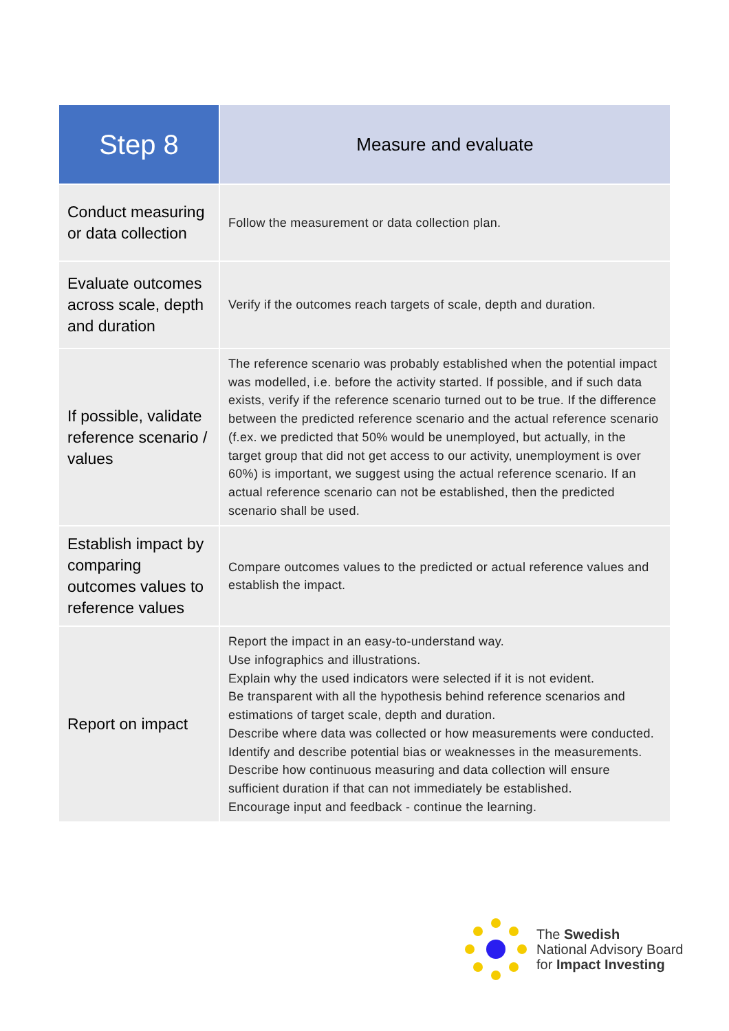| Step 8 | Measure and evaluate |
| --- | --- |
| Conduct measuring or data collection | Follow the measurement or data collection plan. |
| Evaluate outcomes across scale, depth and duration | Verify if the outcomes reach targets of scale, depth and duration. |
| If possible, validate reference scenario / values | The reference scenario was probably established when the potential impact was modelled, i.e. before the activity started. If possible, and if such data exists, verify if the reference scenario turned out to be true. If the difference between the predicted reference scenario and the actual reference scenario (f.ex. we predicted that 50% would be unemployed, but actually, in the target group that did not get access to our activity, unemployment is over 60%) is important, we suggest using the actual reference scenario. If an actual reference scenario can not be established, then the predicted scenario shall be used. |
| Establish impact by comparing outcomes values to reference values | Compare outcomes values to the predicted or actual reference values and establish the impact. |
| Report on impact | Report the impact in an easy-to-understand way. Use infographics and illustrations. Explain why the used indicators were selected if it is not evident. Be transparent with all the hypothesis behind reference scenarios and estimations of target scale, depth and duration. Describe where data was collected or how measurements were conducted. Identify and describe potential bias or weaknesses in the measurements. Describe how continuous measuring and data collection will ensure sufficient duration if that can not immediately be established. Encourage input and feedback - continue the learning. |
The Swedish
National Advisory Board
for Impact Investing